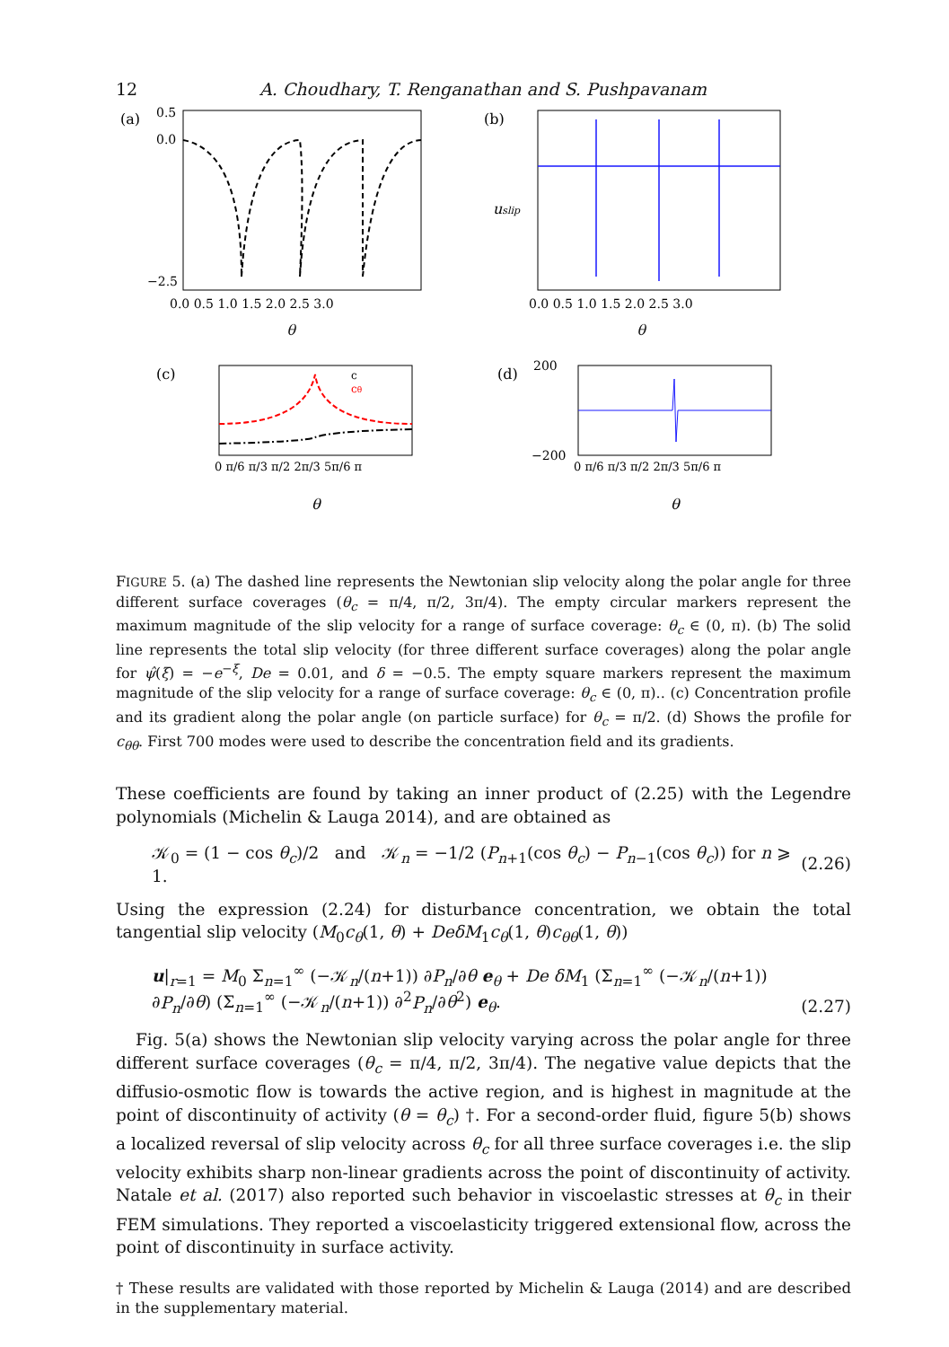12 A. Choudhary, T. Renganathan and S. Pushpavanam
(a)
0.5
0.0
−2.5
0.0 0.5 1.0 1.5 2.0 2.5 3.0
(b)
uslip
0.0 0.5 1.0 1.5 2.0 2.5 3.0
θ
θ
(c)
c
cθ
0 π/6 π/3 π/2 2π/3 5π/6 π
θ
(d)
200
−200
0 π/6 π/3 π/2 2π/3 5π/6 π
θ
FIGURE 5. (a) The dashed line represents the Newtonian slip velocity along the polar angle for three different surface coverages (θ<sub>c</sub> = π/4, π/2, 3π/4). The empty circular markers represent the maximum magnitude of the slip velocity for a range of surface coverage: θ<sub>c</sub> ∈ (0, π). (b) The solid line represents the total slip velocity (for three different surface coverages) along the polar angle for ψ̂(ξ) = −e<sup>−ξ</sup>, De = 0.01, and δ = −0.5. The empty square markers represent the maximum magnitude of the slip velocity for a range of surface coverage: θ<sub>c</sub> ∈ (0, π).. (c) Concentration profile and its gradient along the polar angle (on particle surface) for θ<sub>c</sub> = π/2. (d) Shows the profile for c<sub>θθ</sub>. First 700 modes were used to describe the concentration field and its gradients.
These coefficients are found by taking an inner product of (2.25) with the Legendre polynomials (Michelin & Lauga 2014), and are obtained as
𝒦<sub>0</sub> = (1 − cos θ<sub>c</sub>)/2 and 𝒦<sub>n</sub> = −1/2 (P<sub>n+1</sub>(cos θ<sub>c</sub>) − P<sub>n−1</sub>(cos θ<sub>c</sub>)) for n ⩾ 1. (2.26)
Using the expression (2.24) for disturbance concentration, we obtain the total tangential slip velocity (M<sub>0</sub>c<sub>θ</sub>(1, θ) + DeδM<sub>1</sub>c<sub>θ</sub>(1, θ)c<sub>θθ</sub>(1, θ))
u|<sub>r=1</sub> = M<sub>0</sub> Σ<sub>n=1</sub><sup>∞</sup> (−𝒦<sub>n</sub>/(n+1)) ∂P<sub>n</sub>/∂θ e<sub>θ</sub> + De δM<sub>1</sub> (Σ<sub>n=1</sub><sup>∞</sup> (−𝒦<sub>n</sub>/(n+1)) ∂P<sub>n</sub>/∂θ) (Σ<sub>n=1</sub><sup>∞</sup> (−𝒦<sub>n</sub>/(n+1)) ∂<sup>2</sup>P<sub>n</sub>/∂θ<sup>2</sup>) e<sub>θ</sub>. (2.27)
Fig. 5(a) shows the Newtonian slip velocity varying across the polar angle for three different surface coverages (θ<sub>c</sub> = π/4, π/2, 3π/4). The negative value depicts that the diffusio-osmotic flow is towards the active region, and is highest in magnitude at the point of discontinuity of activity (θ = θ<sub>c</sub>) †. For a second-order fluid, figure 5(b) shows a localized reversal of slip velocity across θ<sub>c</sub> for all three surface coverages i.e. the slip velocity exhibits sharp non-linear gradients across the point of discontinuity of activity. Natale et al. (2017) also reported such behavior in viscoelastic stresses at θ<sub>c</sub> in their FEM simulations. They reported a viscoelasticity triggered extensional flow, across the point of discontinuity in surface activity.
† These results are validated with those reported by Michelin & Lauga (2014) and are described in the supplementary material.